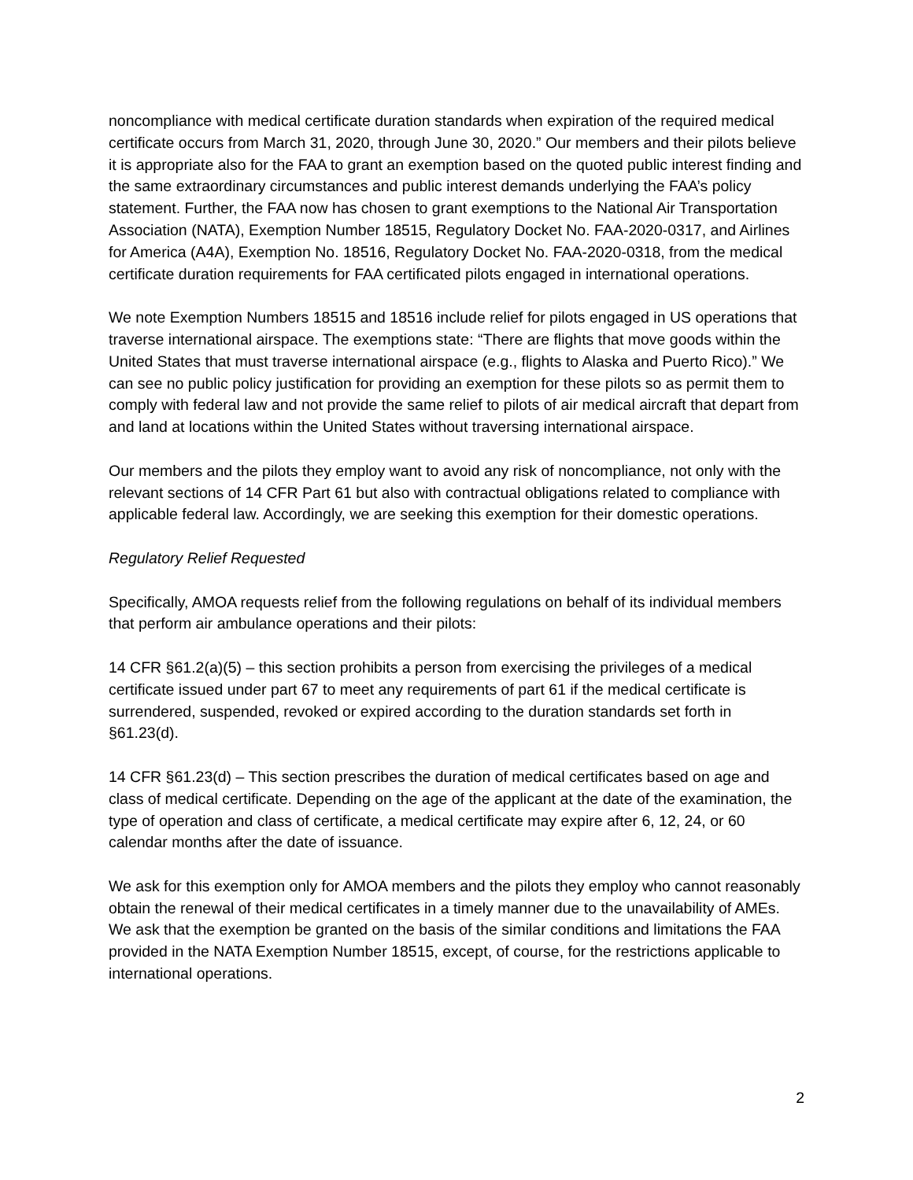noncompliance with medical certificate duration standards when expiration of the required medical certificate occurs from March 31, 2020, through June 30, 2020.” Our members and their pilots believe it is appropriate also for the FAA to grant an exemption based on the quoted public interest finding and the same extraordinary circumstances and public interest demands underlying the FAA’s policy statement. Further, the FAA now has chosen to grant exemptions to the National Air Transportation Association (NATA), Exemption Number 18515, Regulatory Docket No. FAA-2020-0317, and Airlines for America (A4A), Exemption No. 18516, Regulatory Docket No. FAA-2020-0318, from the medical certificate duration requirements for FAA certificated pilots engaged in international operations.
We note Exemption Numbers 18515 and 18516 include relief for pilots engaged in US operations that traverse international airspace. The exemptions state: “There are flights that move goods within the United States that must traverse international airspace (e.g., flights to Alaska and Puerto Rico).” We can see no public policy justification for providing an exemption for these pilots so as permit them to comply with federal law and not provide the same relief to pilots of air medical aircraft that depart from and land at locations within the United States without traversing international airspace.
Our members and the pilots they employ want to avoid any risk of noncompliance, not only with the relevant sections of 14 CFR Part 61 but also with contractual obligations related to compliance with applicable federal law. Accordingly, we are seeking this exemption for their domestic operations.
Regulatory Relief Requested
Specifically, AMOA requests relief from the following regulations on behalf of its individual members that perform air ambulance operations and their pilots:
14 CFR §61.2(a)(5) – this section prohibits a person from exercising the privileges of a medical certificate issued under part 67 to meet any requirements of part 61 if the medical certificate is surrendered, suspended, revoked or expired according to the duration standards set forth in §61.23(d).
14 CFR §61.23(d) – This section prescribes the duration of medical certificates based on age and class of medical certificate. Depending on the age of the applicant at the date of the examination, the type of operation and class of certificate, a medical certificate may expire after 6, 12, 24, or 60 calendar months after the date of issuance.
We ask for this exemption only for AMOA members and the pilots they employ who cannot reasonably obtain the renewal of their medical certificates in a timely manner due to the unavailability of AMEs. We ask that the exemption be granted on the basis of the similar conditions and limitations the FAA provided in the NATA Exemption Number 18515, except, of course, for the restrictions applicable to international operations.
2